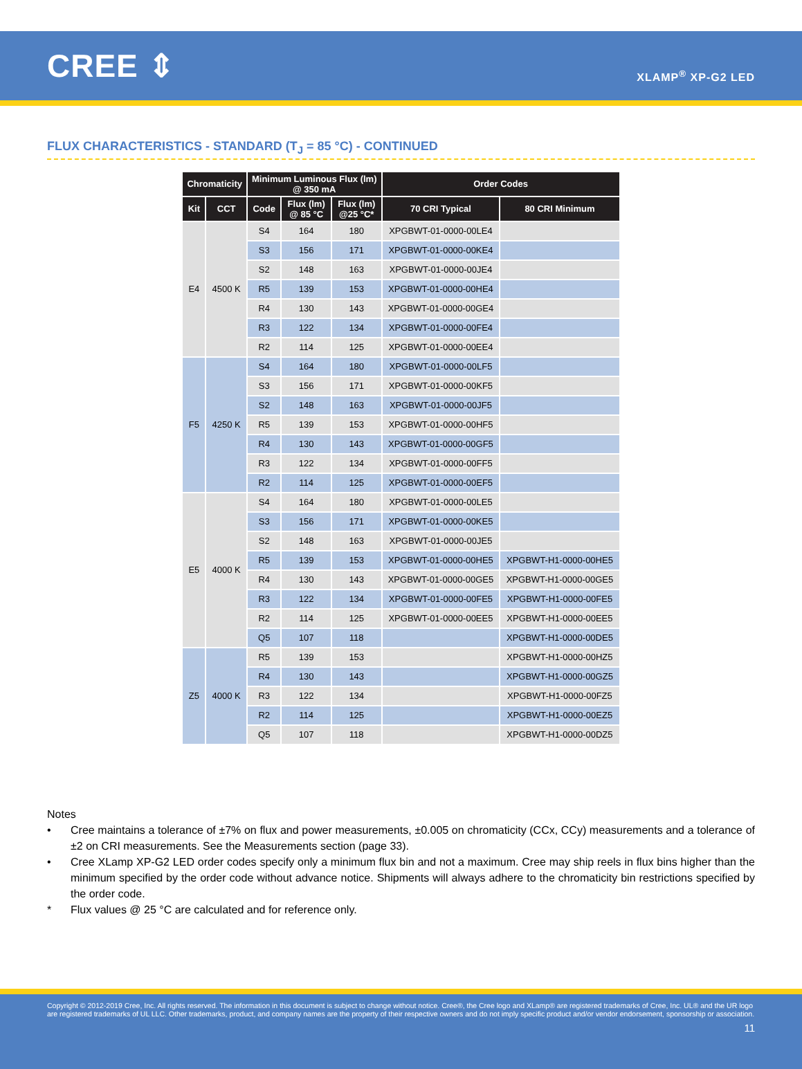CREE ⇕
XLAMP<sup>®</sup> XP-G2 LED
FLUX CHARACTERISTICS - STANDARD (T<sub>J</sub> = 85 °C) - CONTINUED
| Chromaticity | | Minimum Luminous Flux (lm) @ 350 mA | | | Order Codes | |
| --- | --- | --- | --- | --- | --- | --- |
| Kit | CCT | Code | Flux (lm) @ 85 °C | Flux (lm) @25 °C* | 70 CRI Typical | 80 CRI Minimum |
| E4 | 4500 K | S4 | 164 | 180 | XPGBWT-01-0000-00LE4 | |
| | | S3 | 156 | 171 | XPGBWT-01-0000-00KE4 | |
| | | S2 | 148 | 163 | XPGBWT-01-0000-00JE4 | |
| | | R5 | 139 | 153 | XPGBWT-01-0000-00HE4 | |
| | | R4 | 130 | 143 | XPGBWT-01-0000-00GE4 | |
| | | R3 | 122 | 134 | XPGBWT-01-0000-00FE4 | |
| | | R2 | 114 | 125 | XPGBWT-01-0000-00EE4 | |
| F5 | 4250 K | S4 | 164 | 180 | XPGBWT-01-0000-00LF5 | |
| | | S3 | 156 | 171 | XPGBWT-01-0000-00KF5 | |
| | | S2 | 148 | 163 | XPGBWT-01-0000-00JF5 | |
| | | R5 | 139 | 153 | XPGBWT-01-0000-00HF5 | |
| | | R4 | 130 | 143 | XPGBWT-01-0000-00GF5 | |
| | | R3 | 122 | 134 | XPGBWT-01-0000-00FF5 | |
| | | R2 | 114 | 125 | XPGBWT-01-0000-00EF5 | |
| E5 | 4000 K | S4 | 164 | 180 | XPGBWT-01-0000-00LE5 | |
| | | S3 | 156 | 171 | XPGBWT-01-0000-00KE5 | |
| | | S2 | 148 | 163 | XPGBWT-01-0000-00JE5 | |
| | | R5 | 139 | 153 | XPGBWT-01-0000-00HE5 | XPGBWT-H1-0000-00HE5 |
| | | R4 | 130 | 143 | XPGBWT-01-0000-00GE5 | XPGBWT-H1-0000-00GE5 |
| | | R3 | 122 | 134 | XPGBWT-01-0000-00FE5 | XPGBWT-H1-0000-00FE5 |
| | | R2 | 114 | 125 | XPGBWT-01-0000-00EE5 | XPGBWT-H1-0000-00EE5 |
| | | Q5 | 107 | 118 | | XPGBWT-H1-0000-00DE5 |
| Z5 | 4000 K | R5 | 139 | 153 | | XPGBWT-H1-0000-00HZ5 |
| | | R4 | 130 | 143 | | XPGBWT-H1-0000-00GZ5 |
| | | R3 | 122 | 134 | | XPGBWT-H1-0000-00FZ5 |
| | | R2 | 114 | 125 | | XPGBWT-H1-0000-00EZ5 |
| | | Q5 | 107 | 118 | | XPGBWT-H1-0000-00DZ5 |
Notes
• Cree maintains a tolerance of ±7% on flux and power measurements, ±0.005 on chromaticity (CCx, CCy) measurements and a tolerance of ±2 on CRI measurements. See the Measurements section (page 33).
• Cree XLamp XP-G2 LED order codes specify only a minimum flux bin and not a maximum. Cree may ship reels in flux bins higher than the minimum specified by the order code without advance notice. Shipments will always adhere to the chromaticity bin restrictions specified by the order code.
* Flux values @ 25 °C are calculated and for reference only.
Copyright © 2012-2019 Cree, Inc. All rights reserved. The information in this document is subject to change without notice. Cree®, the Cree logo and XLamp® are registered trademarks of Cree, Inc. UL® and the UR logo are registered trademarks of UL LLC. Other trademarks, product, and company names are the property of their respective owners and do not imply specific product and/or vendor endorsement, sponsorship or association.
11